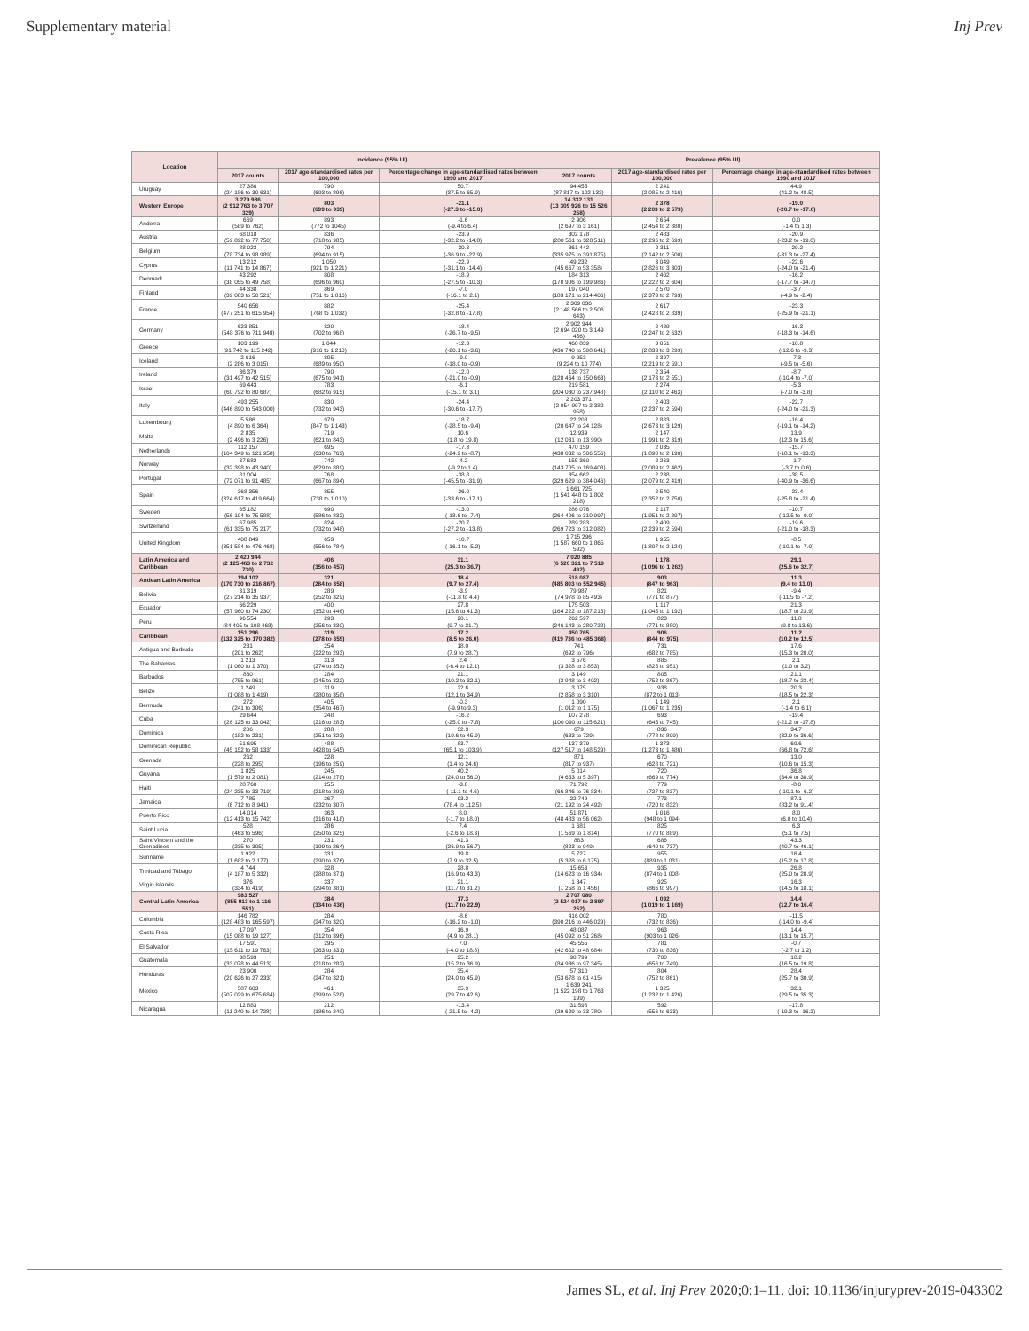Supplementary material Inj Prev
| Location | Incidence (95% UI) | | | Prevalence (95% UI) | | |
| --- | --- | --- | --- | --- | --- | --- |
| | 2017 counts | 2017 age-standardised rates per 100,000 | Percentage change in age-standardised rates between 1990 and 2017 | 2017 counts | 2017 age-standardised rates per 100,000 | Percentage change in age-standardised rates between 1990 and 2017 |
| Uruguay | 27 386 (24 186 to 30 631) | 790 (693 to 896) | 50.7 (37.5 to 65.9) | 94 455 (87 817 to 102 133) | 2 241 (2 085 to 2 416) | 44.9 (41.2 to 48.5) |
| Western Europe | 3 279 986 (2 912 763 to 3 707 329) | 803 (699 to 939) | -21.1 (-27.3 to -15.0) | 14 332 131 (13 309 926 to 15 526 258) | 2 378 (2 203 to 2 573) | -19.0 (-20.7 to -17.6) |
| Andorra | 669 (589 to 762) | 893 (772 to 1045) | -1.6 (-9.4 to 6.4) | 2 906 (2 697 to 3 161) | 2 654 (2 454 to 2 880) | 0.0 (-1.4 to 1.3) |
| Austria | 68 018 (59 892 to 77 750) | 836 (718 to 985) | -23.9 (-32.2 to -14.8) | 302 178 (280 561 to 328 511) | 2 483 (2 296 to 2 699) | -20.9 (-23.2 to -19.0) |
| Belgium | 88 023 (78 734 to 98 989) | 794 (694 to 915) | -30.3 (-36.9 to -22.9) | 361 442 (335 975 to 391 875) | 2 311 (2 142 to 2 500) | -29.2 (-31.3 to -27.4) |
| Cyprus | 13 212 (11 741 to 14 867) | 1 050 (921 to 1 221) | -22.9 (-31.1 to -14.4) | 49 232 (45 667 to 53 358) | 3 049 (2 826 to 3 303) | -22.6 (-24.0 to -21.4) |
| Denmark | 43 292 (38 055 to 49 758) | 808 (696 to 960) | -18.9 (-27.5 to -10.3) | 184 313 (170 906 to 199 986) | 2 402 (2 222 to 2 604) | -16.2 (-17.7 to -14.7) |
| Finland | 44 338 (39 083 to 50 521) | 869 (751 to 1 016) | -7.0 (-16.1 to 2.1) | 197 040 (183 171 to 214 406) | 2 570 (2 373 to 2 793) | -3.7 (-4.9 to -2.4) |
| France | 540 656 (477 251 to 615 954) | 882 (768 to 1 032) | -25.4 (-32.8 to -17.8) | 2 309 036 (2 148 566 to 2 506 643) | 2 617 (2 428 to 2 839) | -23.3 (-25.9 to -21.1) |
| Germany | 623 851 (548 376 to 711 948) | 820 (702 to 968) | -18.4 (-26.7 to -9.5) | 2 902 944 (2 694 020 to 3 149 456) | 2 429 (2 247 to 2 632) | -16.3 (-18.3 to -14.6) |
| Greece | 103 199 (91 742 to 115 242) | 1 044 (916 to 1 210) | -12.3 (-20.1 to -3.6) | 468 839 (436 740 to 508 641) | 3 051 (2 833 to 3 299) | -10.8 (-12.6 to -9.3) |
| Iceland | 2 616 (2 286 to 3 015) | 805 (689 to 950) | -9.9 (-18.0 to -0.9) | 9 953 (9 224 to 10 774) | 2 397 (2 219 to 2 591) | -7.3 (-9.5 to -5.6) |
| Ireland | 36 379 (31 497 to 42 515) | 790 (675 to 941) | -12.0 (-21.0 to -0.9) | 138 737 (128 464 to 150 663) | 2 354 (2 173 to 2 551) | -8.7 (-10.4 to -7.0) |
| Israel | 69 443 (60 792 to 80 687) | 783 (682 to 915) | -6.1 (-15.1 to 3.1) | 219 581 (204 030 to 237 948) | 2 274 (2 110 to 2 463) | -5.3 (-7.0 to -3.8) |
| Italy | 493 255 (446 890 to 543 000) | 830 (732 to 943) | -24.4 (-30.6 to -17.7) | 2 203 371 (2 054 997 to 2 382 958) | 2 403 (2 237 to 2 594) | -22.7 (-24.0 to -21.3) |
| Luxembourg | 5 586 (4 890 to 6 364) | 979 (847 to 1 143) | -18.7 (-28.5 to -9.4) | 22 208 (20 647 to 24 128) | 2 883 (2 673 to 3 129) | -16.4 (-19.1 to -14.2) |
| Malta | 2 835 (2 496 to 3 226) | 719 (621 to 843) | 10.6 (1.8 to 19.8) | 12 939 (12 031 to 13 990) | 2 147 (1 991 to 2 319) | 13.9 (12.3 to 15.6) |
| Netherlands | 112 157 (104 349 to 121 958) | 695 (638 to 769) | -17.3 (-24.9 to -8.7) | 470 159 (438 032 to 506 556) | 2 035 (1 890 to 2 190) | -15.7 (-18.1 to -13.3) |
| Norway | 37 682 (32 398 to 43 940) | 742 (629 to 889) | -4.2 (-9.2 to 1.4) | 155 360 (143 705 to 169 408) | 2 263 (2 089 to 2 462) | -1.7 (-3.7 to 0.6) |
| Portugal | 81 004 (72 071 to 91 485) | 768 (667 to 894) | -38.8 (-45.5 to -31.9) | 354 662 (329 629 to 384 046) | 2 238 (2 079 to 2 419) | -38.5 (-40.9 to -36.6) |
| Spain | 368 356 (324 617 to 419 664) | 855 (738 to 1 010) | -26.0 (-33.6 to -17.1) | 1 661 725 (1 541 448 to 1 802 218) | 2 540 (2 352 to 2 750) | -23.4 (-25.8 to -21.4) |
| Sweden | 65 182 (56 194 to 75 588) | 690 (586 to 832) | -13.0 (-18.6 to -7.4) | 286 076 (264 406 to 310 997) | 2 117 (1 951 to 2 297) | -10.7 (-12.5 to -9.0) |
| Switzerland | 67 985 (61 335 to 75 217) | 824 (732 to 948) | -20.7 (-27.2 to -13.8) | 289 283 (269 723 to 312 082) | 2 409 (2 239 to 2 594) | -19.6 (-21.0 to -18.3) |
| United Kingdom | 408 849 (351 584 to 476 468) | 653 (556 to 784) | -10.7 (-16.1 to -5.2) | 1 715 296 (1 587 660 to 1 865 592) | 1 955 (1 807 to 2 124) | -8.5 (-10.1 to -7.0) |
| Latin America and Caribbean | 2 420 944 (2 125 463 to 2 732 730) | 406 (356 to 457) | 31.1 (25.3 to 36.7) | 7 020 885 (6 520 321 to 7 519 492) | 1 178 (1 096 to 1 262) | 29.1 (25.6 to 32.7) |
| Andean Latin America | 194 102 (170 730 to 216 867) | 321 (284 to 358) | 18.4 (9.7 to 27.4) | 518 087 (485 803 to 552 945) | 903 (847 to 963) | 11.3 (9.4 to 13.0) |
| Bolivia | 31 319 (27 214 to 35 937) | 289 (252 to 329) | -3.9 (-11.8 to 4.4) | 79 987 (74 978 to 85 493) | 821 (771 to 877) | -9.4 (-11.5 to -7.2) |
| Ecuador | 66 229 (57 960 to 74 230) | 400 (352 to 446) | 27.8 (15.6 to 41.3) | 175 503 (164 222 to 187 216) | 1 117 (1 045 to 1 192) | 21.3 (18.7 to 23.9) |
| Peru | 96 554 (84 405 to 108 468) | 293 (256 to 330) | 20.1 (9.7 to 31.7) | 262 597 (246 143 to 280 722) | 823 (771 to 880) | 11.8 (9.8 to 13.6) |
| Caribbean | 151 296 (132 325 to 170 382) | 319 (278 to 359) | 17.2 (8.5 to 26.0) | 450 765 (419 736 to 485 368) | 906 (844 to 975) | 11.2 (10.2 to 12.5) |
| Antigua and Barbuda | 231 (201 to 262) | 254 (222 to 293) | 18.0 (7.9 to 28.7) | 741 (692 to 796) | 731 (682 to 785) | 17.6 (15.3 to 20.0) |
| The Bahamas | 1 213 (1 060 to 1 370) | 313 (274 to 353) | 2.4 (-6.4 to 12.1) | 3 576 (3 328 to 3 853) | 885 (825 to 951) | 2.1 (1.0 to 3.2) |
| Barbados | 860 (755 to 961) | 284 (245 to 322) | 21.1 (10.2 to 32.1) | 3 149 (2 948 to 3 402) | 805 (752 to 867) | 21.1 (18.7 to 23.4) |
| Belize | 1 249 (1 088 to 1 419) | 319 (280 to 358) | 22.6 (12.1 to 34.9) | 3 075 (2 858 to 3 310) | 938 (872 to 1 013) | 20.3 (18.5 to 22.3) |
| Bermuda | 272 (241 to 306) | 405 (354 to 467) | -0.3 (-9.9 to 9.3) | 1 090 (1 012 to 1 175) | 1 149 (1 067 to 1 235) | 2.1 (-1.4 to 6.1) |
| Cuba | 29 644 (26 125 to 33 042) | 248 (216 to 283) | -16.2 (-25.0 to -7.8) | 107 278 (100 090 to 115 621) | 693 (645 to 745) | -19.4 (-21.2 to -17.8) |
| Dominica | 206 (182 to 231) | 288 (251 to 323) | 32.3 (19.6 to 45.9) | 679 (633 to 729) | 836 (778 to 899) | 34.7 (32.9 to 36.6) |
| Dominican Republic | 51 695 (45 152 to 58 133) | 488 (428 to 545) | 83.7 (65.1 to 103.9) | 137 379 (127 517 to 148 529) | 1 373 (1 273 to 1 486) | 69.6 (66.8 to 72.6) |
| Grenada | 262 (228 to 295) | 228 (196 to 259) | 12.1 (1.4 to 24.6) | 871 (817 to 937) | 670 (628 to 721) | 13.0 (10.6 to 15.3) |
| Guyana | 1 825 (1 579 to 2 081) | 245 (214 to 278) | 40.2 (24.0 to 56.0) | 5 014 (4 653 to 5 397) | 720 (669 to 774) | 36.8 (34.4 to 38.9) |
| Haiti | 28 760 (24 235 to 33 719) | 255 (218 to 293) | -3.8 (-11.1 to 4.6) | 71 792 (66 846 to 76 834) | 779 (727 to 837) | -8.0 (-10.1 to -6.2) |
| Jamaica | 7 785 (6 712 to 8 941) | 267 (232 to 307) | 93.2 (78.4 to 112.5) | 22 749 (21 192 to 24 492) | 773 (720 to 832) | 87.1 (83.2 to 91.4) |
| Puerto Rico | 14 014 (12 413 to 15 742) | 363 (316 to 418) | 8.0 (-1.7 to 18.0) | 51 871 (48 483 to 56 062) | 1 016 (948 to 1 094) | 8.0 (6.0 to 10.4) |
| Saint Lucia | 528 (463 to 596) | 286 (250 to 325) | 7.4 (-2.6 to 18.3) | 1 681 (1 569 to 1 814) | 825 (770 to 889) | 6.3 (5.1 to 7.5) |
| Saint Vincent and the Grenadines | 270 (235 to 305) | 231 (199 to 264) | 41.3 (26.9 to 56.7) | 883 (823 to 949) | 686 (640 to 737) | 43.3 (40.7 to 46.1) |
| Suriname | 1 922 (1 682 to 2 177) | 331 (290 to 376) | 19.8 (7.9 to 32.5) | 5 727 (5 328 to 6 175) | 955 (889 to 1 031) | 16.4 (15.2 to 17.8) |
| Trinidad and Tobago | 4 744 (4 187 to 5 332) | 328 (288 to 371) | 28.8 (16.9 to 43.3) | 15 653 (14 623 to 16 934) | 935 (874 to 1 008) | 26.8 (25.0 to 28.9) |
| Virgin Islands | 376 (334 to 419) | 337 (294 to 381) | 21.1 (11.7 to 31.2) | 1 347 (1 258 to 1 456) | 925 (866 to 997) | 16.3 (14.5 to 18.1) |
| Central Latin America | 983 527 (855 913 to 1 116 551) | 384 (334 to 436) | 17.3 (11.7 to 22.9) | 2 707 080 (2 524 017 to 2 897 252) | 1 092 (1 019 to 1 169) | 14.4 (12.7 to 16.4) |
| Colombia | 146 782 (128 483 to 165 597) | 284 (247 to 320) | -8.6 (-16.2 to -1.0) | 416 002 (390 216 to 446 029) | 780 (732 to 836) | -11.5 (-14.0 to -9.4) |
| Costa Rica | 17 097 (15 088 to 19 127) | 354 (312 to 396) | 16.9 (4.9 to 28.1) | 48 087 (45 092 to 51 268) | 963 (903 to 1 026) | 14.4 (13.1 to 15.7) |
| El Salvador | 17 591 (15 611 to 19 763) | 295 (263 to 331) | 7.0 (-4.0 to 18.8) | 45 555 (42 602 to 48 684) | 781 (730 to 836) | -0.7 (-2.7 to 1.2) |
| Guatemala | 38 593 (33 078 to 44 513) | 251 (218 to 282) | 25.2 (15.2 to 36.9) | 90 799 (84 936 to 97 345) | 700 (656 to 749) | 18.2 (16.5 to 19.8) |
| Honduras | 23 900 (20 626 to 27 233) | 284 (247 to 321) | 35.4 (24.0 to 45.9) | 57 310 (53 678 to 61 415) | 804 (752 to 861) | 28.4 (25.7 to 30.9) |
| Mexico | 587 603 (507 029 to 675 684) | 461 (399 to 528) | 35.9 (29.7 to 42.6) | 1 639 241 (1 522 198 to 1 763 199) | 1 325 (1 232 to 1 426) | 32.1 (29.5 to 35.3) |
| Nicaragua | 12 883 (11 240 to 14 728) | 212 (186 to 240) | -13.4 (-21.5 to -4.2) | 31 598 (29 629 to 33 780) | 592 (556 to 633) | -17.8 (-19.3 to -16.2) |
James SL, et al. Inj Prev 2020;0:1–11. doi: 10.1136/injuryprev-2019-043302